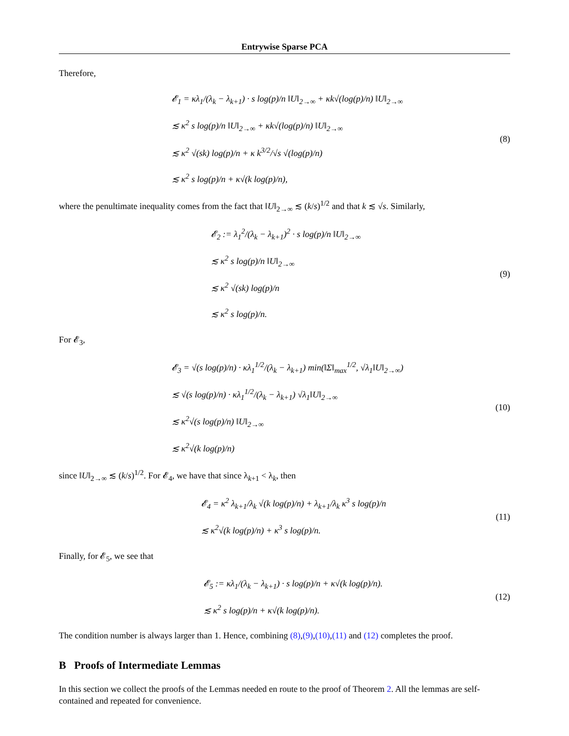Entrywise Sparse PCA
Therefore,
𝓔<sub>1</sub> = κλ<sub>1</sub>/(λ<sub>k</sub> − λ<sub>k+1</sub>) · s log(p)/n ‖U‖<sub>2→∞</sub> + κk√(log(p)/n) ‖U‖<sub>2→∞</sub>
≲ κ<sup>2</sup> s log(p)/n ‖U‖<sub>2→∞</sub> + κk√(log(p)/n) ‖U‖<sub>2→∞</sub>
≲ κ<sup>2</sup> √(sk) log(p)/n + κ k<sup>3/2</sup>/√s √(log(p)/n)
≲ κ<sup>2</sup> s log(p)/n + κ√(k log(p)/n),
(8)
where the penultimate inequality comes from the fact that ‖U‖<sub>2→∞</sub> ≲ (k/s)<sup>1/2</sup> and that k ≲ √s. Similarly,
𝓔<sub>2</sub> := λ<sub>1</sub><sup>2</sup>/(λ<sub>k</sub> − λ<sub>k+1</sub>)<sup>2</sup> · s log(p)/n ‖U‖<sub>2→∞</sub>
≲ κ<sup>2</sup> s log(p)/n ‖U‖<sub>2→∞</sub>
≲ κ<sup>2</sup> √(sk) log(p)/n
≲ κ<sup>2</sup> s log(p)/n.
(9)
For 𝓔<sub>3</sub>,
𝓔<sub>3</sub> = √(s log(p)/n) · κλ<sub>1</sub><sup>1/2</sup>/(λ<sub>k</sub> − λ<sub>k+1</sub>) min(‖Σ‖<sub>max</sub><sup>1/2</sup>, √λ<sub>1</sub>‖U‖<sub>2→∞</sub>)
≲ √(s log(p)/n) · κλ<sub>1</sub><sup>1/2</sup>/(λ<sub>k</sub> − λ<sub>k+1</sub>) √λ<sub>1</sub>‖U‖<sub>2→∞</sub>
≲ κ<sup>2</sup>√(s log(p)/n) ‖U‖<sub>2→∞</sub>
≲ κ<sup>2</sup>√(k log(p)/n)
(10)
since ‖U‖<sub>2→∞</sub> ≲ (k/s)<sup>1/2</sup>. For 𝓔<sub>4</sub>, we have that since λ<sub>k+1</sub> < λ<sub>k</sub>, then
𝓔<sub>4</sub> = κ<sup>2</sup> λ<sub>k+1</sub>/λ<sub>k</sub> √(k log(p)/n) + λ<sub>k+1</sub>/λ<sub>k</sub> κ<sup>3</sup> s log(p)/n
≲ κ<sup>2</sup>√(k log(p)/n) + κ<sup>3</sup> s log(p)/n.
(11)
Finally, for 𝓔<sub>5</sub>, we see that
𝓔<sub>5</sub> := κλ<sub>1</sub>/(λ<sub>k</sub> − λ<sub>k+1</sub>) · s log(p)/n + κ√(k log(p)/n).
≲ κ<sup>2</sup> s log(p)/n + κ√(k log(p)/n).
(12)
The condition number is always larger than 1. Hence, combining (8),(9),(10),(11) and (12) completes the proof.
B Proofs of Intermediate Lemmas
In this section we collect the proofs of the Lemmas needed en route to the proof of Theorem 2. All the lemmas are self-contained and repeated for convenience.